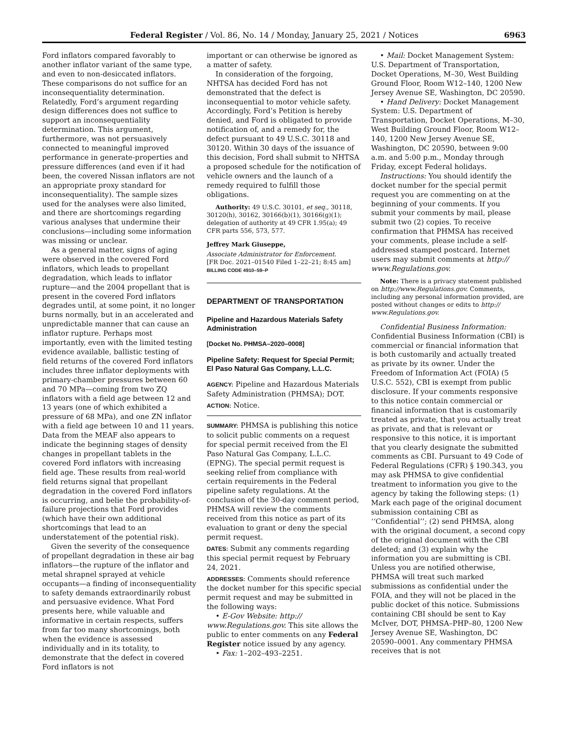Federal Register / Vol. 86, No. 14 / Monday, January 25, 2021 / Notices 6963
Ford inflators compared favorably to another inflator variant of the same type, and even to non-desiccated inflators. These comparisons do not suffice for an inconsequentiality determination. Relatedly, Ford’s argument regarding design differences does not suffice to support an inconsequentiality determination. This argument, furthermore, was not persuasively connected to meaningful improved performance in generate-properties and pressure differences (and even if it had been, the covered Nissan inflators are not an appropriate proxy standard for inconsequentiality). The sample sizes used for the analyses were also limited, and there are shortcomings regarding various analyses that undermine their conclusions—including some information was missing or unclear.
As a general matter, signs of aging were observed in the covered Ford inflators, which leads to propellant degradation, which leads to inflator rupture—and the 2004 propellant that is present in the covered Ford inflators degrades until, at some point, it no longer burns normally, but in an accelerated and unpredictable manner that can cause an inflator rupture. Perhaps most importantly, even with the limited testing evidence available, ballistic testing of field returns of the covered Ford inflators includes three inflator deployments with primary-chamber pressures between 60 and 70 MPa—coming from two ZQ inflators with a field age between 12 and 13 years (one of which exhibited a pressure of 68 MPa), and one ZN inflator with a field age between 10 and 11 years. Data from the MEAF also appears to indicate the beginning stages of density changes in propellant tablets in the covered Ford inflators with increasing field age. These results from real-world field returns signal that propellant degradation in the covered Ford inflators is occurring, and belie the probability-of-failure projections that Ford provides (which have their own additional shortcomings that lead to an understatement of the potential risk).
Given the severity of the consequence of propellant degradation in these air bag inflators—the rupture of the inflator and metal shrapnel sprayed at vehicle occupants—a finding of inconsequentiality to safety demands extraordinarily robust and persuasive evidence. What Ford presents here, while valuable and informative in certain respects, suffers from far too many shortcomings, both when the evidence is assessed individually and in its totality, to demonstrate that the defect in covered Ford inflators is not
important or can otherwise be ignored as a matter of safety.
In consideration of the forgoing, NHTSA has decided Ford has not demonstrated that the defect is inconsequential to motor vehicle safety. Accordingly, Ford’s Petition is hereby denied, and Ford is obligated to provide notification of, and a remedy for, the defect pursuant to 49 U.S.C. 30118 and 30120. Within 30 days of the issuance of this decision, Ford shall submit to NHTSA a proposed schedule for the notification of vehicle owners and the launch of a remedy required to fulfill those obligations.
Authority: 49 U.S.C. 30101, et seq., 30118, 30120(h), 30162, 30166(b)(1), 30166(g)(1); delegation of authority at 49 CFR 1.95(a); 49 CFR parts 556, 573, 577.
Jeffrey Mark Giuseppe,
Associate Administrator for Enforcement.
[FR Doc. 2021–01540 Filed 1–22–21; 8:45 am]
BILLING CODE 4910–59–P
DEPARTMENT OF TRANSPORTATION
Pipeline and Hazardous Materials Safety Administration
[Docket No. PHMSA–2020–0008]
Pipeline Safety: Request for Special Permit; El Paso Natural Gas Company, L.L.C.
AGENCY: Pipeline and Hazardous Materials Safety Administration (PHMSA); DOT.
ACTION: Notice.
SUMMARY: PHMSA is publishing this notice to solicit public comments on a request for special permit received from the El Paso Natural Gas Company, L.L.C. (EPNG). The special permit request is seeking relief from compliance with certain requirements in the Federal pipeline safety regulations. At the conclusion of the 30-day comment period, PHMSA will review the comments received from this notice as part of its evaluation to grant or deny the special permit request.
DATES: Submit any comments regarding this special permit request by February 24, 2021.
ADDRESSES: Comments should reference the docket number for this specific special permit request and may be submitted in the following ways:
• E-Gov Website: http:// www.Regulations.gov. This site allows the public to enter comments on any Federal Register notice issued by any agency.
• Fax: 1–202–493–2251.
• Mail: Docket Management System: U.S. Department of Transportation, Docket Operations, M–30, West Building Ground Floor, Room W12–140, 1200 New Jersey Avenue SE, Washington, DC 20590.
• Hand Delivery: Docket Management System: U.S. Department of Transportation, Docket Operations, M–30, West Building Ground Floor, Room W12–140, 1200 New Jersey Avenue SE, Washington, DC 20590, between 9:00 a.m. and 5:00 p.m., Monday through Friday, except Federal holidays.
Instructions: You should identify the docket number for the special permit request you are commenting on at the beginning of your comments. If you submit your comments by mail, please submit two (2) copies. To receive confirmation that PHMSA has received your comments, please include a self-addressed stamped postcard. Internet users may submit comments at http:// www.Regulations.gov.
Note: There is a privacy statement published on http://www.Regulations.gov. Comments, including any personal information provided, are posted without changes or edits to http:// www.Regulations.gov.
Confidential Business Information: Confidential Business Information (CBI) is commercial or financial information that is both customarily and actually treated as private by its owner. Under the Freedom of Information Act (FOIA) (5 U.S.C. 552), CBI is exempt from public disclosure. If your comments responsive to this notice contain commercial or financial information that is customarily treated as private, that you actually treat as private, and that is relevant or responsive to this notice, it is important that you clearly designate the submitted comments as CBI. Pursuant to 49 Code of Federal Regulations (CFR) § 190.343, you may ask PHMSA to give confidential treatment to information you give to the agency by taking the following steps: (1) Mark each page of the original document submission containing CBI as ‘‘Confidential’’; (2) send PHMSA, along with the original document, a second copy of the original document with the CBI deleted; and (3) explain why the information you are submitting is CBI. Unless you are notified otherwise, PHMSA will treat such marked submissions as confidential under the FOIA, and they will not be placed in the public docket of this notice. Submissions containing CBI should be sent to Kay McIver, DOT, PHMSA–PHP–80, 1200 New Jersey Avenue SE, Washington, DC 20590–0001. Any commentary PHMSA receives that is not